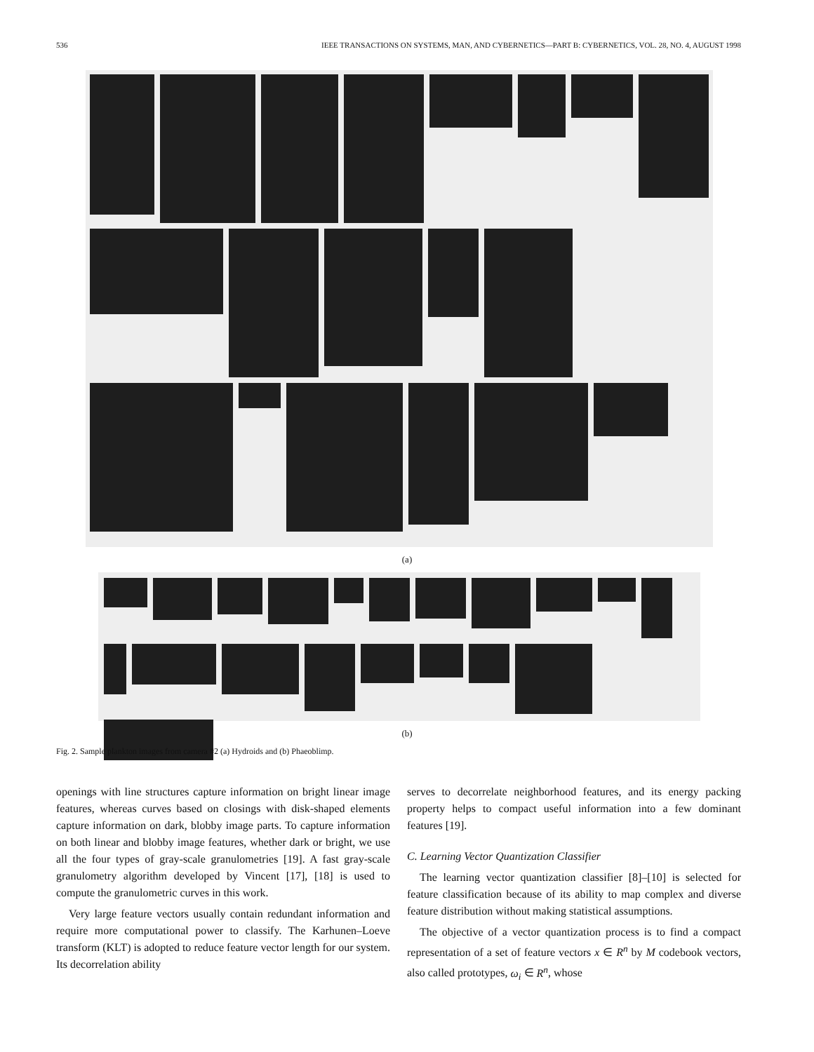536 IEEE TRANSACTIONS ON SYSTEMS, MAN, AND CYBERNETICS—PART B: CYBERNETICS, VOL. 28, NO. 4, AUGUST 1998
(a)
(b)
Fig. 2. Sample plankton images from camera #2 (a) Hydroids and (b) Phaeoblimp.
openings with line structures capture information on bright linear image features, whereas curves based on closings with disk-shaped elements capture information on dark, blobby image parts. To capture information on both linear and blobby image features, whether dark or bright, we use all the four types of gray-scale granulometries [19]. A fast gray-scale granulometry algorithm developed by Vincent [17], [18] is used to compute the granulometric curves in this work.
Very large feature vectors usually contain redundant information and require more computational power to classify. The Karhunen–Loeve transform (KLT) is adopted to reduce feature vector length for our system. Its decorrelation ability
serves to decorrelate neighborhood features, and its energy packing property helps to compact useful information into a few dominant features [19].
C. Learning Vector Quantization Classifier
The learning vector quantization classifier [8]–[10] is selected for feature classification because of its ability to map complex and diverse feature distribution without making statistical assumptions.
The objective of a vector quantization process is to find a compact representation of a set of feature vectors x ∈ R<sup>n</sup> by M codebook vectors, also called prototypes, ω<sub>i</sub> ∈ R<sup>n</sup>, whose